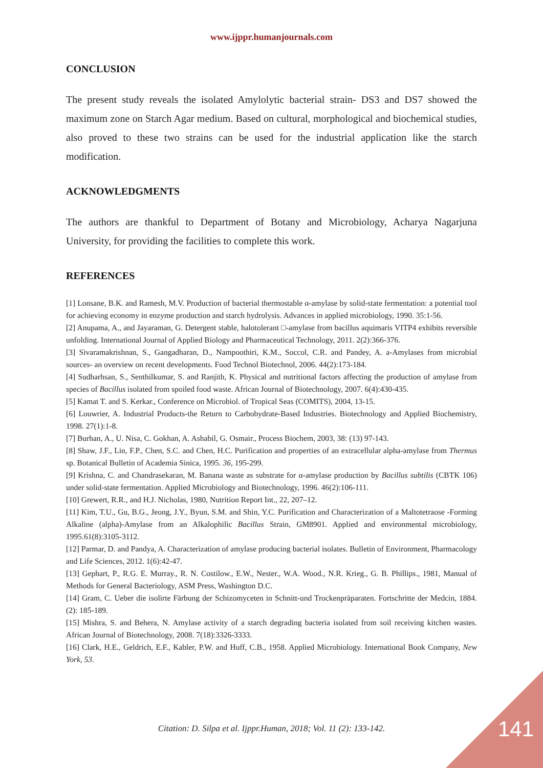www.ijppr.humanjournals.com
CONCLUSION
The present study reveals the isolated Amylolytic bacterial strain- DS3 and DS7 showed the maximum zone on Starch Agar medium. Based on cultural, morphological and biochemical studies, also proved to these two strains can be used for the industrial application like the starch modification.
ACKNOWLEDGMENTS
The authors are thankful to Department of Botany and Microbiology, Acharya Nagarjuna University, for providing the facilities to complete this work.
REFERENCES
[1] Lonsane, B.K. and Ramesh, M.V. Production of bacterial thermostable α-amylase by solid-state fermentation: a potential tool for achieving economy in enzyme production and starch hydrolysis. Advances in applied microbiology, 1990. 35:1-56.
[2] Anupama, A., and Jayaraman, G. Detergent stable, halotolerant □-amylase from bacillus aquimaris VITP4 exhibits reversible unfolding. International Journal of Applied Biology and Pharmaceutical Technology, 2011. 2(2):366-376.
[3] Sivaramakrishnan, S., Gangadharan, D., Nampoothiri, K.M., Soccol, C.R. and Pandey, A. a-Amylases from microbial sources- an overview on recent developments. Food Technol Biotechnol, 2006. 44(2):173-184.
[4] Sudharhsan, S., Senthilkumar, S. and Ranjith, K. Physical and nutritional factors affecting the production of amylase from species of Bacillus isolated from spoiled food waste. African Journal of Biotechnology, 2007. 6(4):430-435.
[5] Kamat T. and S. Kerkar., Conference on Microbiol. of Tropical Seas (COMITS), 2004, 13-15.
[6] Louwrier, A. Industrial Products‐the Return to Carbohydrate‐Based Industries. Biotechnology and Applied Biochemistry, 1998. 27(1):1-8.
[7] Burhan, A., U. Nisa, C. Gokhan, A. Ashabil, G. Osmair., Process Biochem, 2003, 38: (13) 97-143.
[8] Shaw, J.F., Lin, F.P., Chen, S.C. and Chen, H.C. Purification and properties of an extracellular alpha-amylase from Thermus sp. Botanical Bulletin of Academia Sinica, 1995. 36, 195-299.
[9] Krishna, C. and Chandrasekaran, M. Banana waste as substrate for α-amylase production by Bacillus subtilis (CBTK 106) under solid-state fermentation. Applied Microbiology and Biotechnology, 1996. 46(2):106-111.
[10] Grewert, R.R., and H.J. Nicholas, 1980, Nutrition Report Int., 22, 207–12.
[11] Kim, T.U., Gu, B.G., Jeong, J.Y., Byun, S.M. and Shin, Y.C. Purification and Characterization of a Maltotetraose -Forming Alkaline (alpha)-Amylase from an Alkalophilic Bacillus Strain, GM8901. Applied and environmental microbiology, 1995.61(8):3105-3112.
[12] Parmar, D. and Pandya, A. Characterization of amylase producing bacterial isolates. Bulletin of Environment, Pharmacology and Life Sciences, 2012. 1(6):42-47.
[13] Gephart, P., R.G. E. Murray., R. N. Costilow., E.W., Nester., W.A. Wood., N.R. Krieg., G. B. Phillips., 1981, Manual of Methods for General Bacteriology, ASM Press, Washington D.C.
[14] Gram, C. Ueber die isolirte Färbung der Schizomyceten in Schnitt-und Trockenpräparaten. Fortschritte der Medcin, 1884. (2): 185-189.
[15] Mishra, S. and Behera, N. Amylase activity of a starch degrading bacteria isolated from soil receiving kitchen wastes. African Journal of Biotechnology, 2008. 7(18):3326-3333.
[16] Clark, H.E., Geldrich, E.F., Kabler, P.W. and Huff, C.B., 1958. Applied Microbiology. International Book Company, New York, 53.
Citation: D. Silpa et al. Ijppr.Human, 2018; Vol. 11 (2): 133-142.
141